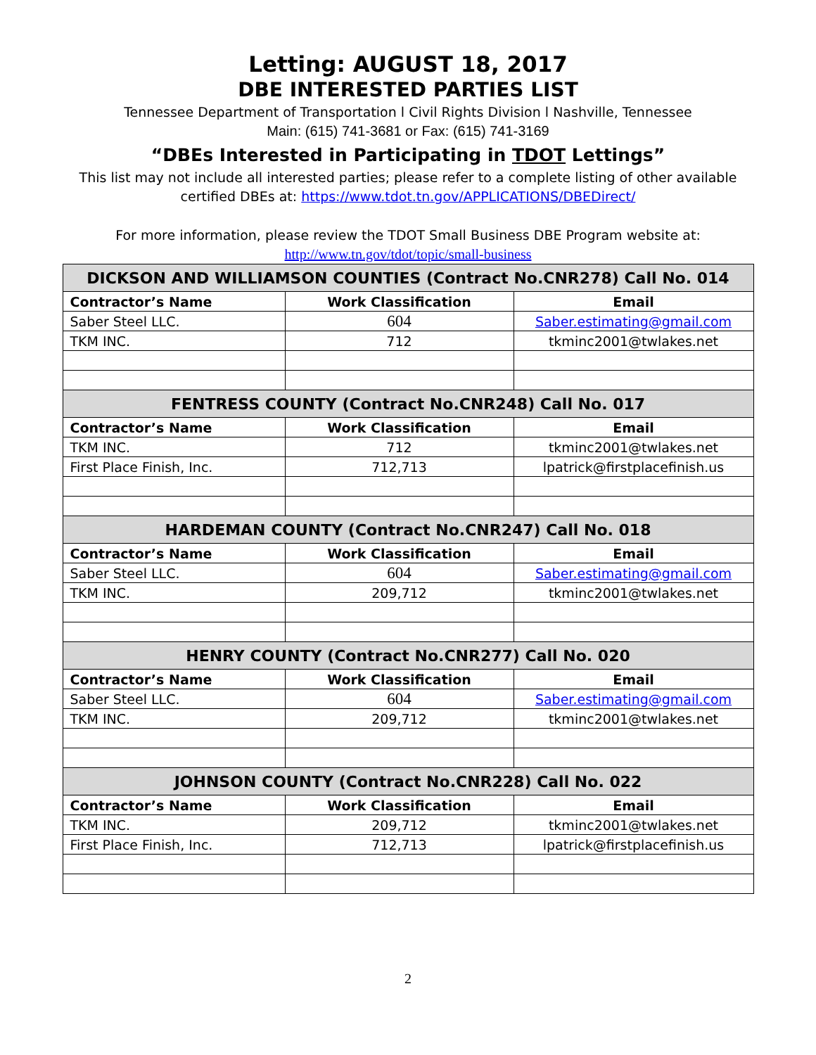Letting: AUGUST 18, 2017
DBE INTERESTED PARTIES LIST
Tennessee Department of Transportation l Civil Rights Division l Nashville, Tennessee
Main: (615) 741-3681 or Fax: (615) 741-3169
“DBEs Interested in Participating in TDOT Lettings”
This list may not include all interested parties; please refer to a complete listing of other available
certified DBEs at: https://www.tdot.tn.gov/APPLICATIONS/DBEDirect/
For more information, please review the TDOT Small Business DBE Program website at:
http://www.tn.gov/tdot/topic/small-business
| DICKSON AND WILLIAMSON COUNTIES (Contract No.CNR278) Call No. 014 | | |
| Contractor’s Name | Work Classification | Email |
| Saber Steel LLC. | 604 | Saber.estimating@gmail.com |
| TKM INC. | 712 | tkminc2001@twlakes.net |
| FENTRESS COUNTY (Contract No.CNR248) Call No. 017 | | |
| Contractor’s Name | Work Classification | Email |
| TKM INC. | 712 | tkminc2001@twlakes.net |
| First Place Finish, Inc. | 712,713 | lpatrick@firstplacefinish.us |
| HARDEMAN COUNTY (Contract No.CNR247) Call No. 018 | | |
| Contractor’s Name | Work Classification | Email |
| Saber Steel LLC. | 604 | Saber.estimating@gmail.com |
| TKM INC. | 209,712 | tkminc2001@twlakes.net |
| HENRY COUNTY (Contract No.CNR277) Call No. 020 | | |
| Contractor’s Name | Work Classification | Email |
| Saber Steel LLC. | 604 | Saber.estimating@gmail.com |
| TKM INC. | 209,712 | tkminc2001@twlakes.net |
| JOHNSON COUNTY (Contract No.CNR228) Call No. 022 | | |
| Contractor’s Name | Work Classification | Email |
| TKM INC. | 209,712 | tkminc2001@twlakes.net |
| First Place Finish, Inc. | 712,713 | lpatrick@firstplacefinish.us |
2